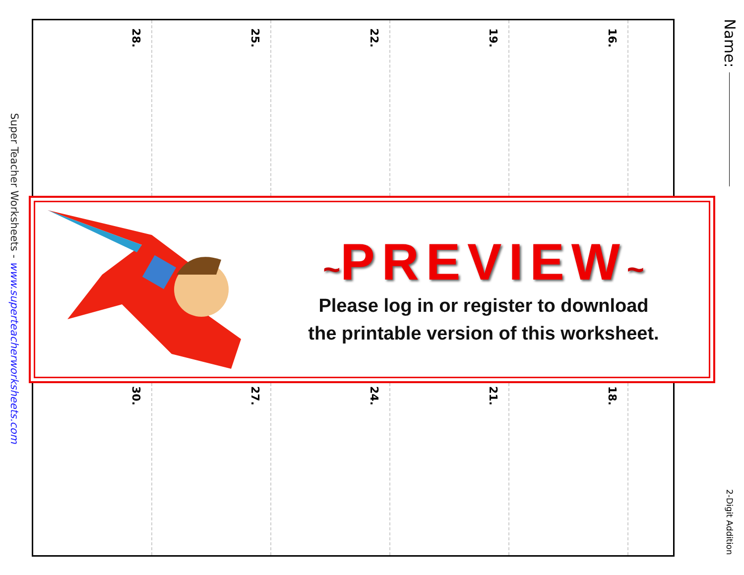Super Teacher Worksheets - www.superteacherworksheets.com
28.
25.
22.
19.
16.
~PREVIEW~
Please log in or register to download
the printable version of this worksheet.
30.
27.
24.
21.
18.
Name:
2-Digit Addition